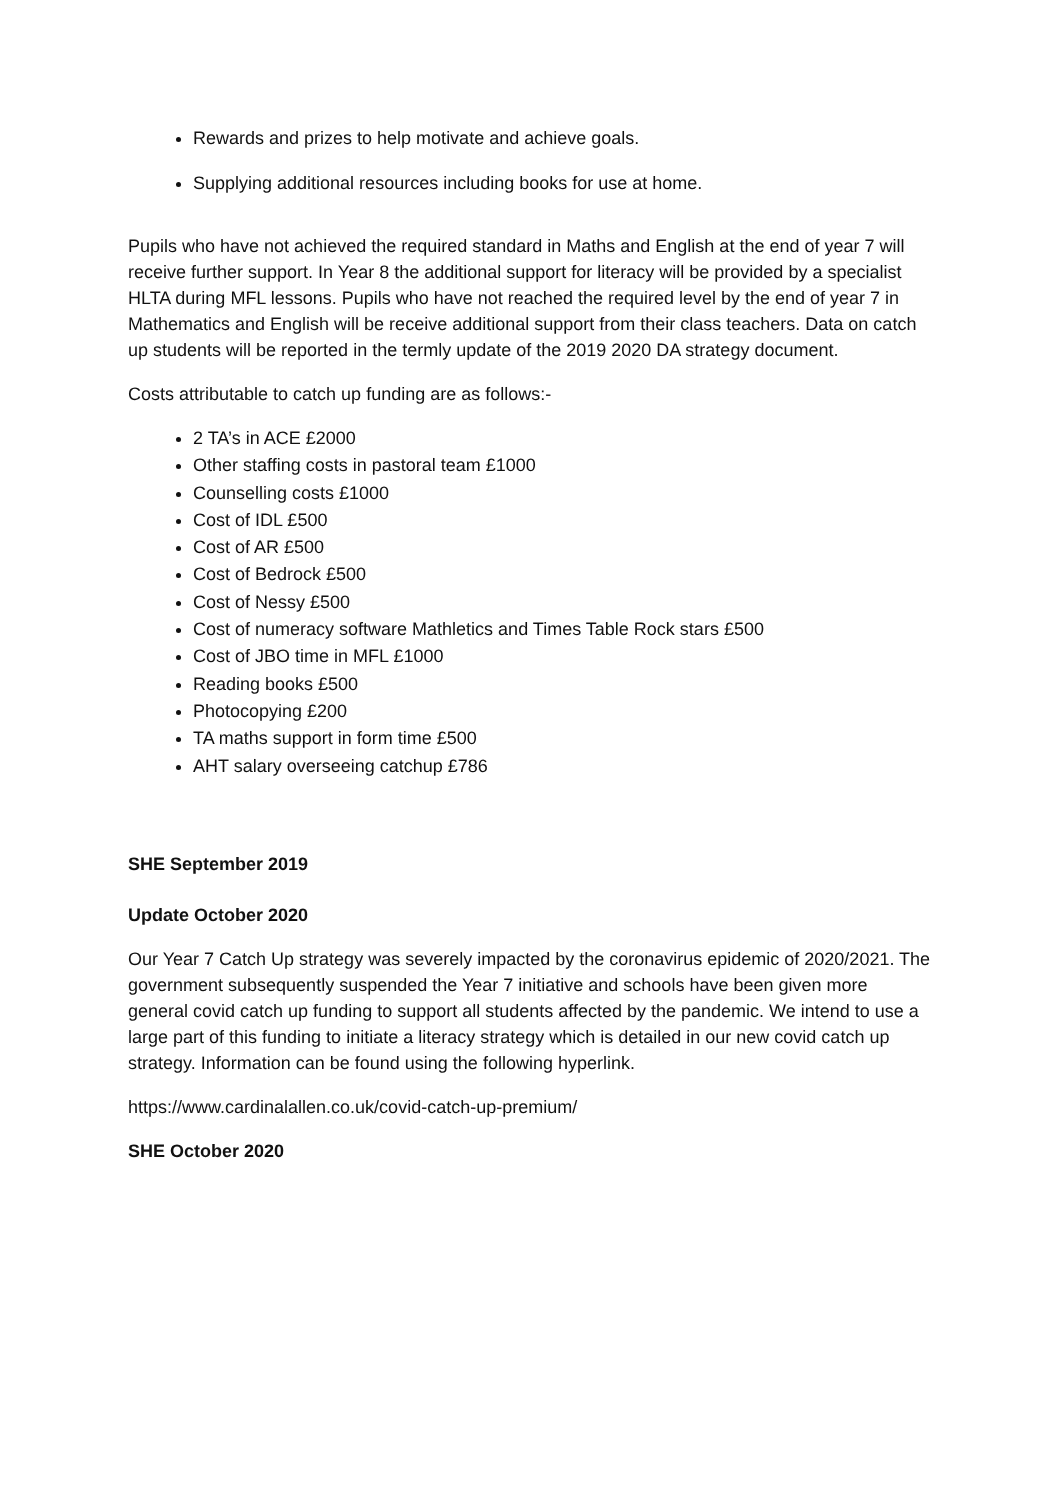Rewards and prizes to help motivate and achieve goals.
Supplying additional resources including books for use at home.
Pupils who have not achieved the required standard in Maths and English at the end of year 7 will receive further support. In Year 8 the additional support for literacy will be provided by a specialist HLTA during MFL lessons. Pupils who have not reached the required level by the end of year 7 in Mathematics and English will be receive additional support from their class teachers. Data on catch up students will be reported in the termly update of the 2019 2020 DA strategy document.
Costs attributable to catch up funding are as follows:-
2 TA’s in ACE £2000
Other staffing costs in pastoral team £1000
Counselling costs £1000
Cost of IDL £500
Cost of AR £500
Cost of Bedrock £500
Cost of Nessy £500
Cost of numeracy software Mathletics and Times Table Rock stars £500
Cost of JBO time in MFL £1000
Reading books £500
Photocopying £200
TA maths support in form time £500
AHT salary overseeing catchup £786
SHE September 2019
Update October 2020
Our Year 7 Catch Up strategy was severely impacted by the coronavirus epidemic of 2020/2021. The government subsequently suspended the Year 7 initiative and schools have been given more general covid catch up funding to support all students affected by the pandemic. We intend to use a large part of this funding to initiate a literacy strategy which is detailed in our new covid catch up strategy. Information can be found using the following hyperlink.
https://www.cardinalallen.co.uk/covid-catch-up-premium/
SHE October 2020